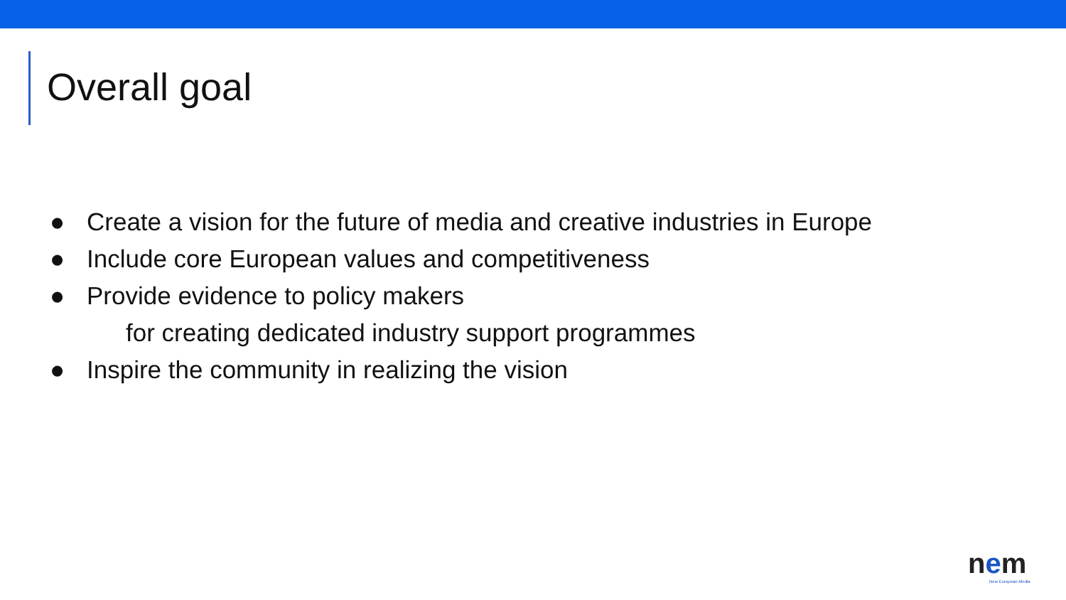Overall goal
● Create a vision for the future of media and creative industries in Europe
● Include core European values and competitiveness
● Provide evidence to policy makers
for creating dedicated industry support programmes
● Inspire the community in realizing the vision
nem
New European Media